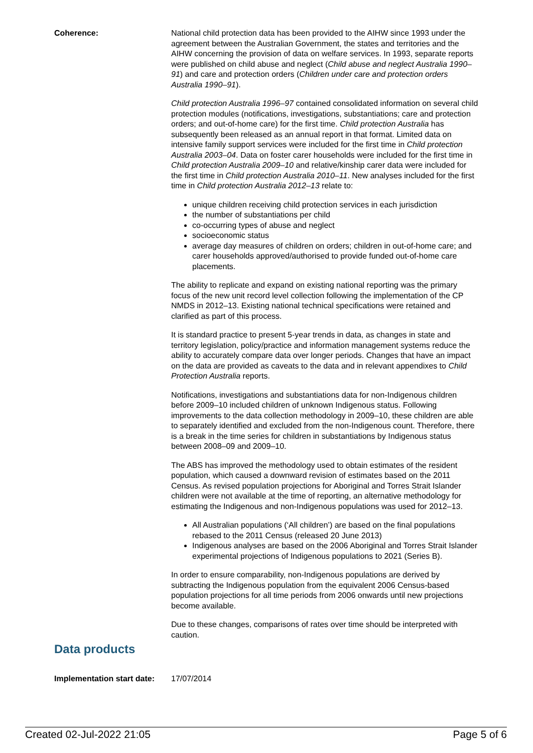Coherence: National child protection data has been provided to the AIHW since 1993 under the agreement between the Australian Government, the states and territories and the AIHW concerning the provision of data on welfare services. In 1993, separate reports were published on child abuse and neglect (Child abuse and neglect Australia 1990–91) and care and protection orders (Children under care and protection orders Australia 1990–91).
Child protection Australia 1996–97 contained consolidated information on several child protection modules (notifications, investigations, substantiations; care and protection orders; and out-of-home care) for the first time. Child protection Australia has subsequently been released as an annual report in that format. Limited data on intensive family support services were included for the first time in Child protection Australia 2003–04. Data on foster carer households were included for the first time in Child protection Australia 2009–10 and relative/kinship carer data were included for the first time in Child protection Australia 2010–11. New analyses included for the first time in Child protection Australia 2012–13 relate to:
unique children receiving child protection services in each jurisdiction
the number of substantiations per child
co-occurring types of abuse and neglect
socioeconomic status
average day measures of children on orders; children in out-of-home care; and carer households approved/authorised to provide funded out-of-home care placements.
The ability to replicate and expand on existing national reporting was the primary focus of the new unit record level collection following the implementation of the CP NMDS in 2012–13. Existing national technical specifications were retained and clarified as part of this process.
It is standard practice to present 5-year trends in data, as changes in state and territory legislation, policy/practice and information management systems reduce the ability to accurately compare data over longer periods. Changes that have an impact on the data are provided as caveats to the data and in relevant appendixes to Child Protection Australia reports.
Notifications, investigations and substantiations data for non-Indigenous children before 2009–10 included children of unknown Indigenous status. Following improvements to the data collection methodology in 2009–10, these children are able to separately identified and excluded from the non-Indigenous count. Therefore, there is a break in the time series for children in substantiations by Indigenous status between 2008–09 and 2009–10.
The ABS has improved the methodology used to obtain estimates of the resident population, which caused a downward revision of estimates based on the 2011 Census. As revised population projections for Aboriginal and Torres Strait Islander children were not available at the time of reporting, an alternative methodology for estimating the Indigenous and non-Indigenous populations was used for 2012–13.
All Australian populations (‘All children’) are based on the final populations rebased to the 2011 Census (released 20 June 2013)
Indigenous analyses are based on the 2006 Aboriginal and Torres Strait Islander experimental projections of Indigenous populations to 2021 (Series B).
In order to ensure comparability, non-Indigenous populations are derived by subtracting the Indigenous population from the equivalent 2006 Census-based population projections for all time periods from 2006 onwards until new projections become available.
Due to these changes, comparisons of rates over time should be interpreted with caution.
Data products
Implementation start date:
17/07/2014
Created 02-Jul-2022 21:05 Page 5 of 6